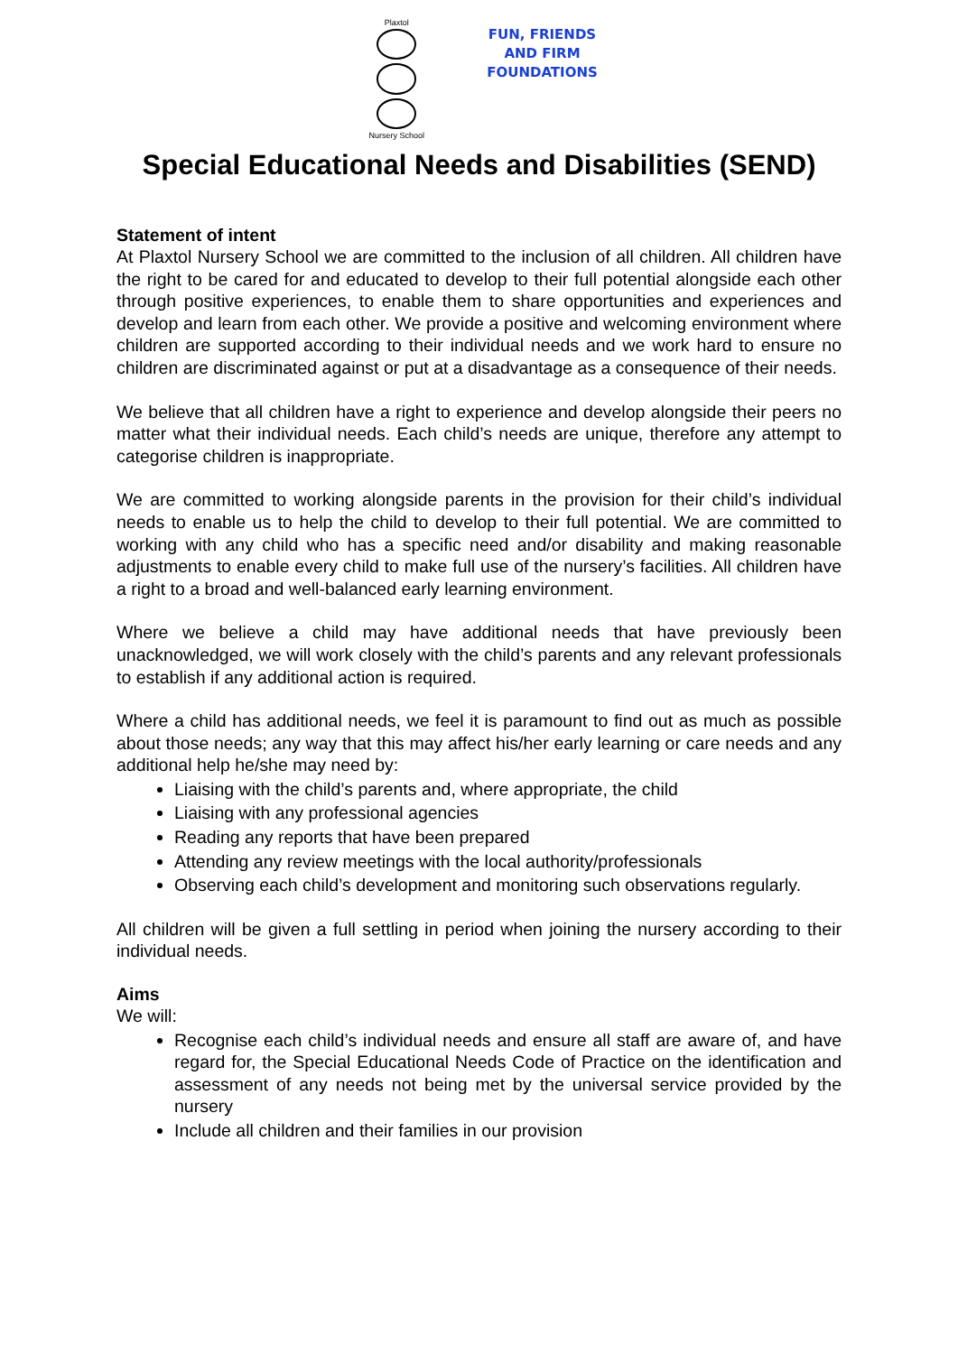Plaxtol
Nursery School
FUN, FRIENDS
AND FIRM
FOUNDATIONS
Special Educational Needs and Disabilities (SEND)
Statement of intent
At Plaxtol Nursery School we are committed to the inclusion of all children. All children have the right to be cared for and educated to develop to their full potential alongside each other through positive experiences, to enable them to share opportunities and experiences and develop and learn from each other. We provide a positive and welcoming environment where children are supported according to their individual needs and we work hard to ensure no children are discriminated against or put at a disadvantage as a consequence of their needs.
We believe that all children have a right to experience and develop alongside their peers no matter what their individual needs. Each child’s needs are unique, therefore any attempt to categorise children is inappropriate.
We are committed to working alongside parents in the provision for their child’s individual needs to enable us to help the child to develop to their full potential. We are committed to working with any child who has a specific need and/or disability and making reasonable adjustments to enable every child to make full use of the nursery’s facilities. All children have a right to a broad and well-balanced early learning environment.
Where we believe a child may have additional needs that have previously been unacknowledged, we will work closely with the child’s parents and any relevant professionals to establish if any additional action is required.
Where a child has additional needs, we feel it is paramount to find out as much as possible about those needs; any way that this may affect his/her early learning or care needs and any additional help he/she may need by:
Liaising with the child’s parents and, where appropriate, the child
Liaising with any professional agencies
Reading any reports that have been prepared
Attending any review meetings with the local authority/professionals
Observing each child’s development and monitoring such observations regularly.
All children will be given a full settling in period when joining the nursery according to their individual needs.
Aims
We will:
Recognise each child’s individual needs and ensure all staff are aware of, and have regard for, the Special Educational Needs Code of Practice on the identification and assessment of any needs not being met by the universal service provided by the nursery
Include all children and their families in our provision